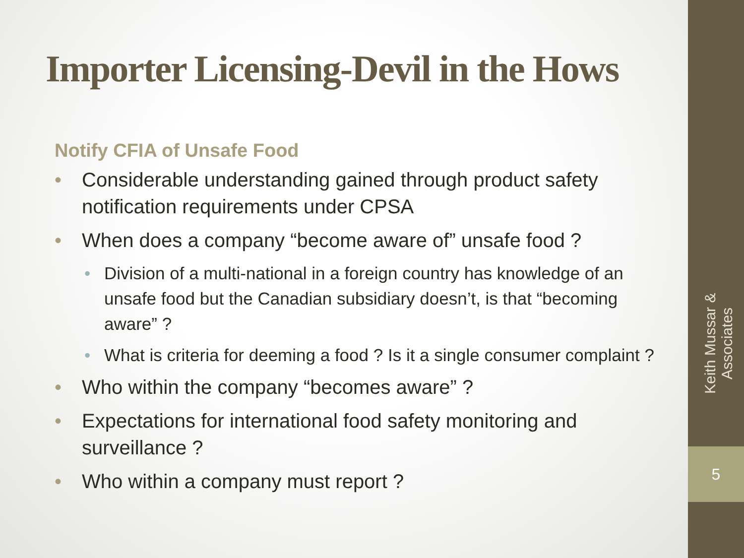Importer Licensing-Devil in the Hows
Notify CFIA of Unsafe Food
• Considerable understanding gained through product safety notification requirements under CPSA
• When does a company “become aware of” unsafe food ?
• Division of a multi-national in a foreign country has knowledge of an unsafe food but the Canadian subsidiary doesn’t, is that “becoming aware” ?
• What is criteria for deeming a food ? Is it a single consumer complaint ?
• Who within the company “becomes aware” ?
• Expectations for international food safety monitoring and surveillance ?
• Who within a company must report ?
Keith Mussar & Associates
5